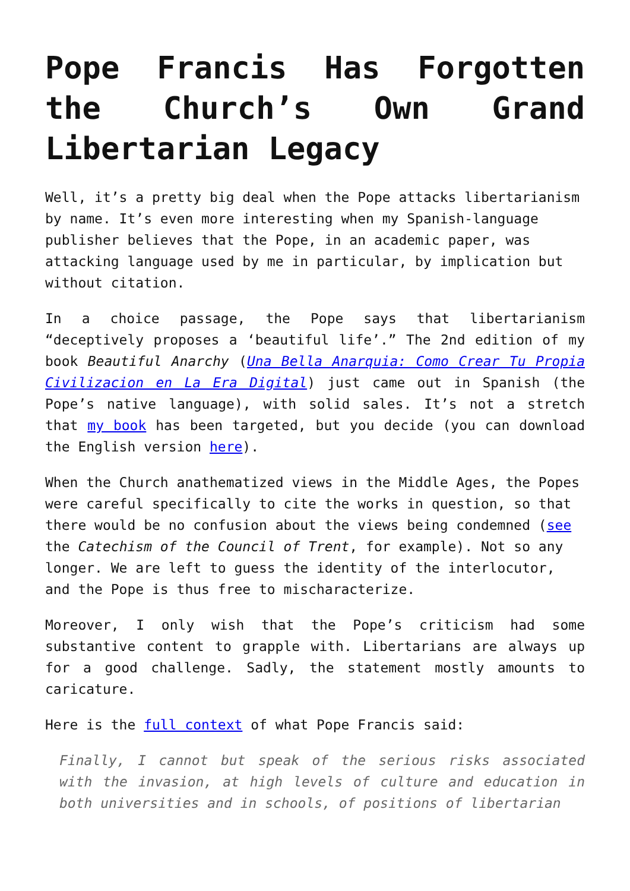Pope Francis Has Forgotten the Church’s Own Grand Libertarian Legacy
Well, it’s a pretty big deal when the Pope attacks libertarianism by name. It’s even more interesting when my Spanish-language publisher believes that the Pope, in an academic paper, was attacking language used by me in particular, by implication but without citation.
In a choice passage, the Pope says that libertarianism “deceptively proposes a ‘beautiful life’.” The 2nd edition of my book Beautiful Anarchy (Una Bella Anarquia: Como Crear Tu Propia Civilizacion en La Era Digital) just came out in Spanish (the Pope’s native language), with solid sales. It’s not a stretch that my book has been targeted, but you decide (you can download the English version here).
When the Church anathematized views in the Middle Ages, the Popes were careful specifically to cite the works in question, so that there would be no confusion about the views being condemned (see the Catechism of the Council of Trent, for example). Not so any longer. We are left to guess the identity of the interlocutor, and the Pope is thus free to mischaracterize.
Moreover, I only wish that the Pope’s criticism had some substantive content to grapple with. Libertarians are always up for a good challenge. Sadly, the statement mostly amounts to caricature.
Here is the full context of what Pope Francis said:
Finally, I cannot but speak of the serious risks associated with the invasion, at high levels of culture and education in both universities and in schools, of positions of libertarian